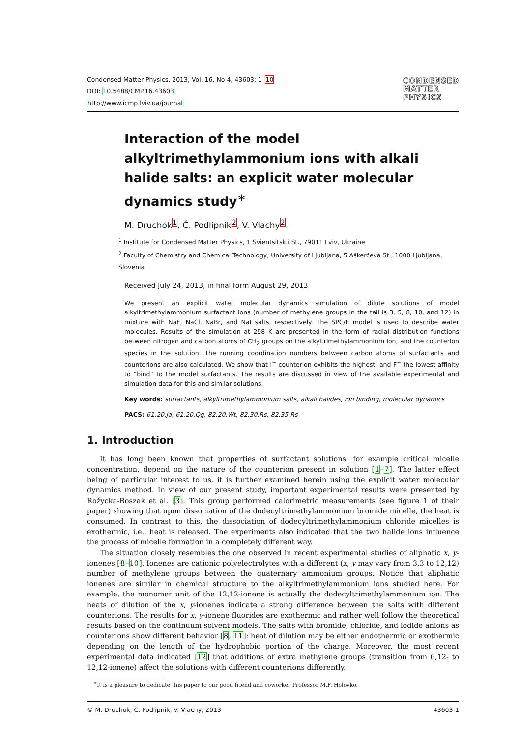Condensed Matter Physics, 2013, Vol. 16, No 4, 43603: 1–10
DOI: 10.5488/CMP.16.43603
http://www.icmp.lviv.ua/journal
CONDENSED
MATTER
PHYSICS
Interaction of the model alkyltrimethylammonium ions with alkali halide salts: an explicit water molecular dynamics study<sup>∗</sup>
M. Druchok<sup>1</sup>, Č. Podlipnik<sup>2</sup>, V. Vlachy<sup>2</sup>
<sup>1</sup> Institute for Condensed Matter Physics, 1 Svientsitskii St., 79011 Lviv, Ukraine
<sup>2</sup> Faculty of Chemistry and Chemical Technology, University of Ljubljana, 5 Aškerčeva St., 1000 Ljubljana, Slovenia
Received July 24, 2013, in final form August 29, 2013
We present an explicit water molecular dynamics simulation of dilute solutions of model alkyltrimethylammonium surfactant ions (number of methylene groups in the tail is 3, 5, 8, 10, and 12) in mixture with NaF, NaCl, NaBr, and NaI salts, respectively. The SPC/E model is used to describe water molecules. Results of the simulation at 298 K are presented in the form of radial distribution functions between nitrogen and carbon atoms of CH<sub>2</sub> groups on the alkyltrimethylammonium ion, and the counterion species in the solution. The running coordination numbers between carbon atoms of surfactants and counterions are also calculated. We show that I<sup>−</sup> counterion exhibits the highest, and F<sup>−</sup> the lowest affinity to “bind” to the model surfactants. The results are discussed in view of the available experimental and simulation data for this and similar solutions.
Key words: surfactants, alkyltrimethylammonium salts, alkali halides, ion binding, molecular dynamics
PACS: 61.20.Ja, 61.20.Qg, 82.20.Wt, 82.30.Rs, 82.35.Rs
1. Introduction
It has long been known that properties of surfactant solutions, for example critical micelle concentration, depend on the nature of the counterion present in solution [1–7]. The latter effect being of particular interest to us, it is further examined herein using the explicit water molecular dynamics method. In view of our present study, important experimental results were presented by Rožycka-Roszak et al. [3]. This group performed calorimetric measurements (see figure 1 of their paper) showing that upon dissociation of the dodecyltrimethylammonium bromide micelle, the heat is consumed. In contrast to this, the dissociation of dodecyltrimethylammonium chloride micelles is exothermic, i.e., heat is released. The experiments also indicated that the two halide ions influence the process of micelle formation in a completely different way.
The situation closely resembles the one observed in recent experimental studies of aliphatic x, y-ionenes [8–10]. Ionenes are cationic polyelectrolytes with a different (x, y may vary from 3,3 to 12,12) number of methylene groups between the quaternary ammonium groups. Notice that aliphatic ionenes are similar in chemical structure to the alkyltrimethylammonium ions studied here. For example, the monomer unit of the 12,12-ionene is actually the dodecyltrimethylammonium ion. The heats of dilution of the x, y-ionenes indicate a strong difference between the salts with different counterions. The results for x, y-ionene fluorides are exothermic and rather well follow the theoretical results based on the continuum solvent models. The salts with bromide, chloride, and iodide anions as counterions show different behavior [8, 11]: heat of dilution may be either endothermic or exothermic depending on the length of the hydrophobic portion of the charge. Moreover, the most recent experimental data indicated [12] that additions of extra methylene groups (transition from 6,12- to 12,12-ionene) affect the solutions with different counterions differently.
<sup>∗</sup>It is a pleasure to dedicate this paper to our good friend and coworker Professor M.F. Holovko.
© M. Druchok, Č. Podlipnik, V. Vlachy, 2013 43603-1